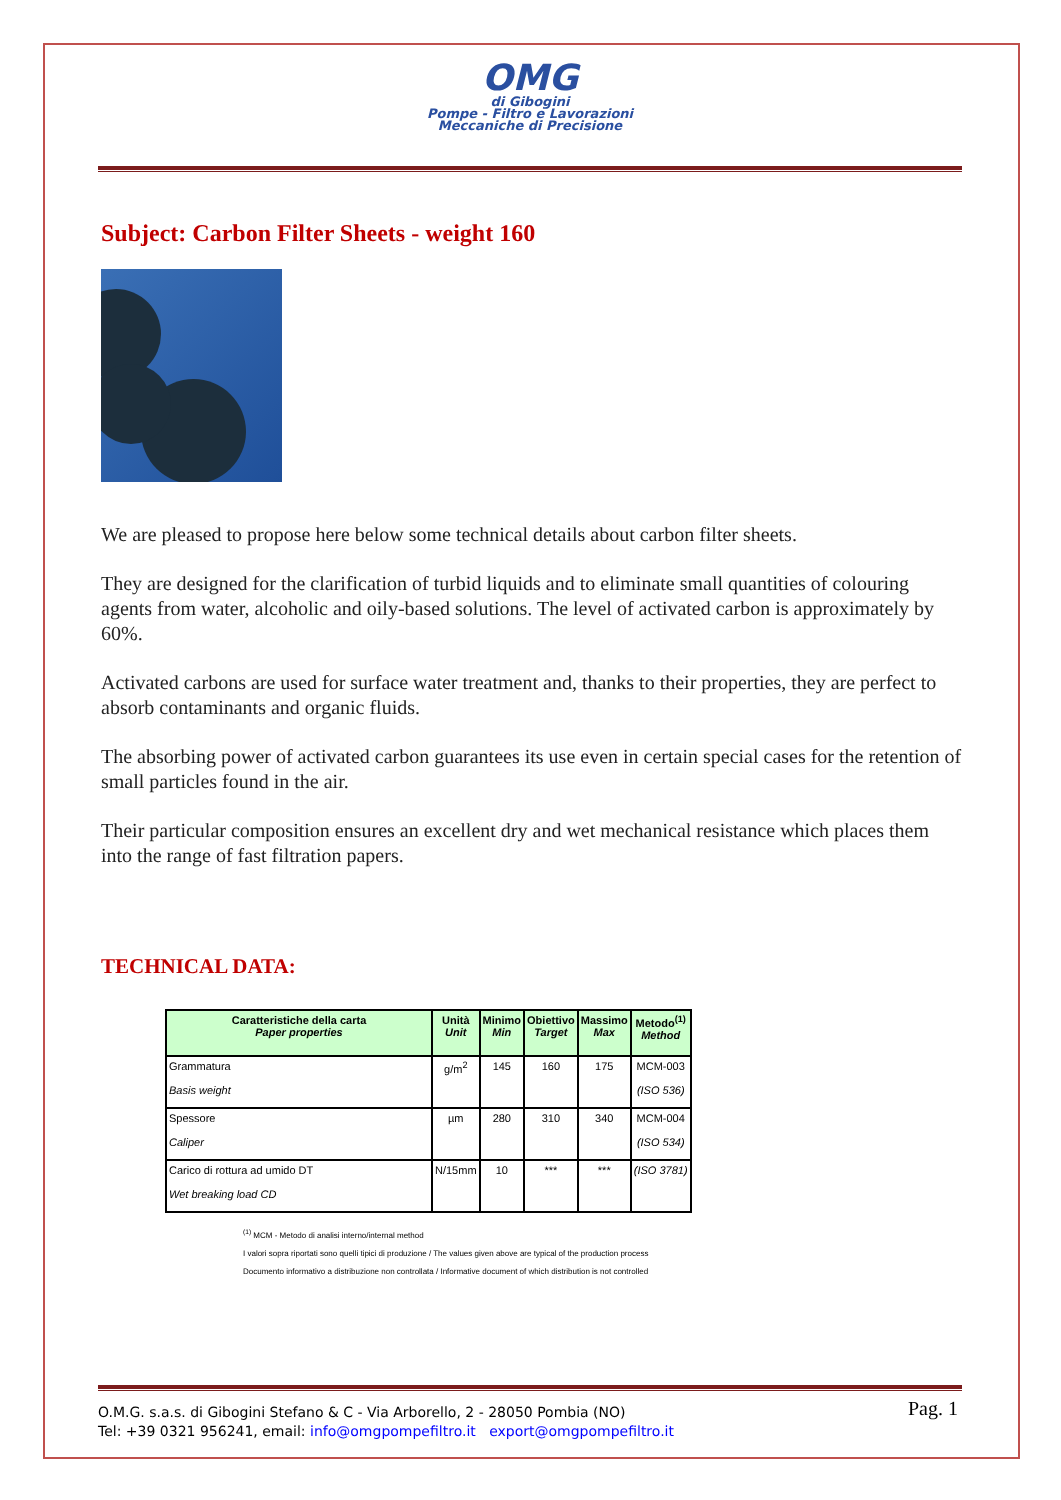OMG
di Gibogini
Pompe - Filtro e Lavorazioni
Meccaniche di Precisione
Subject: Carbon Filter Sheets - weight 160
We are pleased to propose here below some technical details about carbon filter sheets.
They are designed for the clarification of turbid liquids and to eliminate small quantities of colouring agents from water, alcoholic and oily-based solutions. The level of activated carbon is approximately by 60%.
Activated carbons are used for surface water treatment and, thanks to their properties, they are perfect to absorb contaminants and organic fluids.
The absorbing power of activated carbon guarantees its use even in certain special cases for the retention of small particles found in the air.
Their particular composition ensures an excellent dry and wet mechanical resistance which places them into the range of fast filtration papers.
TECHNICAL DATA:
| Caratteristiche della carta Paper properties | Unità Unit | Minimo Min | Obiettivo Target | Massimo Max | Metodo<sup>(1)</sup> Method |
| --- | --- | --- | --- | --- | --- |
| Grammatura Basis weight | g/m<sup>2</sup> | 145 | 160 | 175 | MCM-003 (ISO 536) |
| Spessore Caliper | µm | 280 | 310 | 340 | MCM-004 (ISO 534) |
| Carico di rottura ad umido DT Wet breaking load CD | N/15mm | 10 | *** | *** | (ISO 3781) |
<sup>(1)</sup> MCM - Metodo di analisi interno/internal method
I valori sopra riportati sono quelli tipici di produzione / The values given above are typical of the production process
Documento informativo a distribuzione non controllata / Informative document of which distribution is not controlled
Pag. 1
O.M.G. s.a.s. di Gibogini Stefano & C - Via Arborello, 2 - 28050 Pombia (NO)
Tel: +39 0321 956241, email: info@omgpompefiltro.it export@omgpompefiltro.it